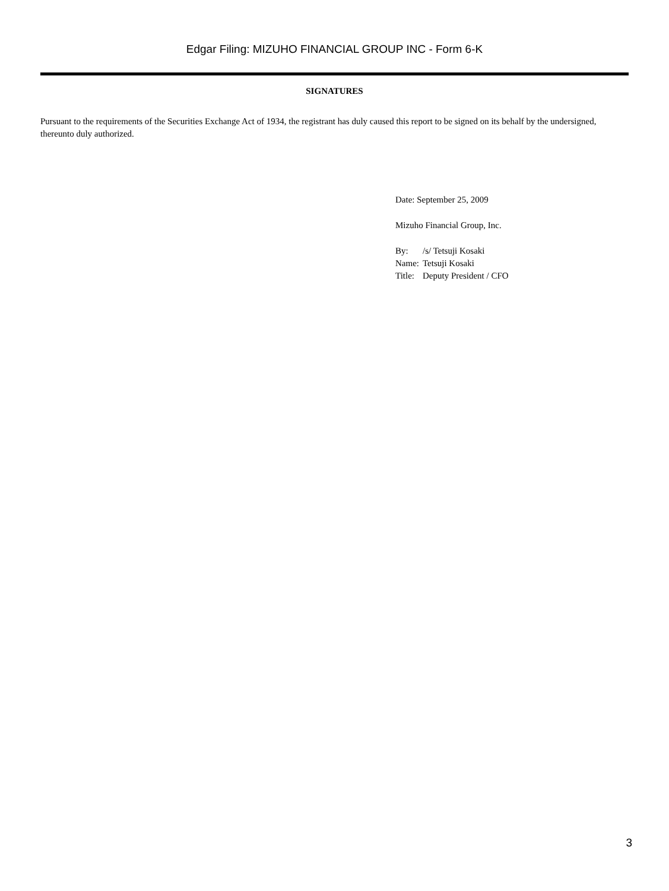Edgar Filing: MIZUHO FINANCIAL GROUP INC - Form 6-K
SIGNATURES
Pursuant to the requirements of the Securities Exchange Act of 1934, the registrant has duly caused this report to be signed on its behalf by the undersigned, thereunto duly authorized.
Date: September 25, 2009
Mizuho Financial Group, Inc.
| By: | /s/ Tetsuji Kosaki |
| Name: | Tetsuji Kosaki |
| Title: | Deputy President / CFO |
3